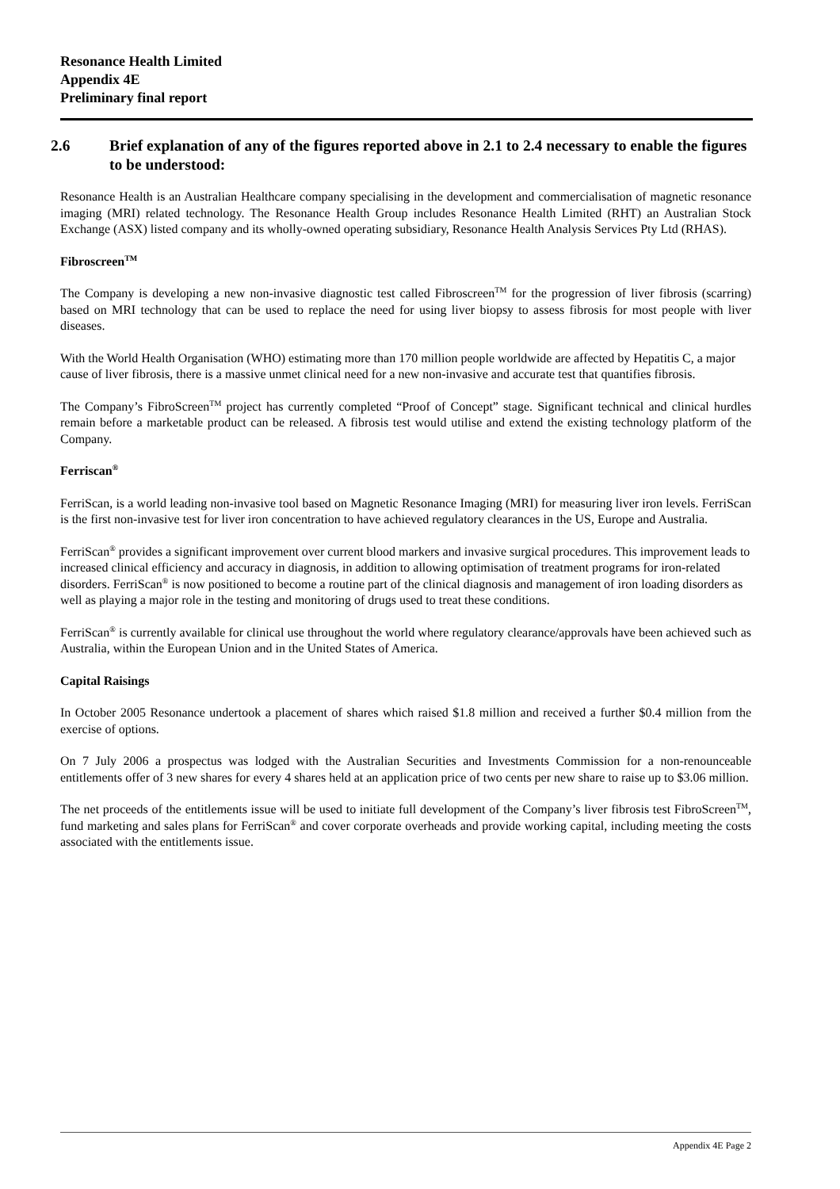Resonance Health Limited
Appendix 4E
Preliminary final report
2.6 Brief explanation of any of the figures reported above in 2.1 to 2.4 necessary to enable the figures to be understood:
Resonance Health is an Australian Healthcare company specialising in the development and commercialisation of magnetic resonance imaging (MRI) related technology. The Resonance Health Group includes Resonance Health Limited (RHT) an Australian Stock Exchange (ASX) listed company and its wholly-owned operating subsidiary, Resonance Health Analysis Services Pty Ltd (RHAS).
Fibroscreen<sup>TM</sup>
The Company is developing a new non-invasive diagnostic test called Fibroscreen<sup>TM</sup> for the progression of liver fibrosis (scarring) based on MRI technology that can be used to replace the need for using liver biopsy to assess fibrosis for most people with liver diseases.
With the World Health Organisation (WHO) estimating more than 170 million people worldwide are affected by Hepatitis C, a major cause of liver fibrosis, there is a massive unmet clinical need for a new non-invasive and accurate test that quantifies fibrosis.
The Company’s FibroScreen<sup>TM</sup> project has currently completed “Proof of Concept” stage. Significant technical and clinical hurdles remain before a marketable product can be released. A fibrosis test would utilise and extend the existing technology platform of the Company.
Ferriscan<sup>®</sup>
FerriScan, is a world leading non-invasive tool based on Magnetic Resonance Imaging (MRI) for measuring liver iron levels. FerriScan is the first non-invasive test for liver iron concentration to have achieved regulatory clearances in the US, Europe and Australia.
FerriScan<sup>®</sup> provides a significant improvement over current blood markers and invasive surgical procedures. This improvement leads to increased clinical efficiency and accuracy in diagnosis, in addition to allowing optimisation of treatment programs for iron-related disorders. FerriScan<sup>®</sup> is now positioned to become a routine part of the clinical diagnosis and management of iron loading disorders as well as playing a major role in the testing and monitoring of drugs used to treat these conditions.
FerriScan<sup>®</sup> is currently available for clinical use throughout the world where regulatory clearance/approvals have been achieved such as Australia, within the European Union and in the United States of America.
Capital Raisings
In October 2005 Resonance undertook a placement of shares which raised $1.8 million and received a further $0.4 million from the exercise of options.
On 7 July 2006 a prospectus was lodged with the Australian Securities and Investments Commission for a non-renounceable entitlements offer of 3 new shares for every 4 shares held at an application price of two cents per new share to raise up to $3.06 million.
The net proceeds of the entitlements issue will be used to initiate full development of the Company’s liver fibrosis test FibroScreen<sup>TM</sup>, fund marketing and sales plans for FerriScan<sup>®</sup> and cover corporate overheads and provide working capital, including meeting the costs associated with the entitlements issue.
Appendix 4E Page 2